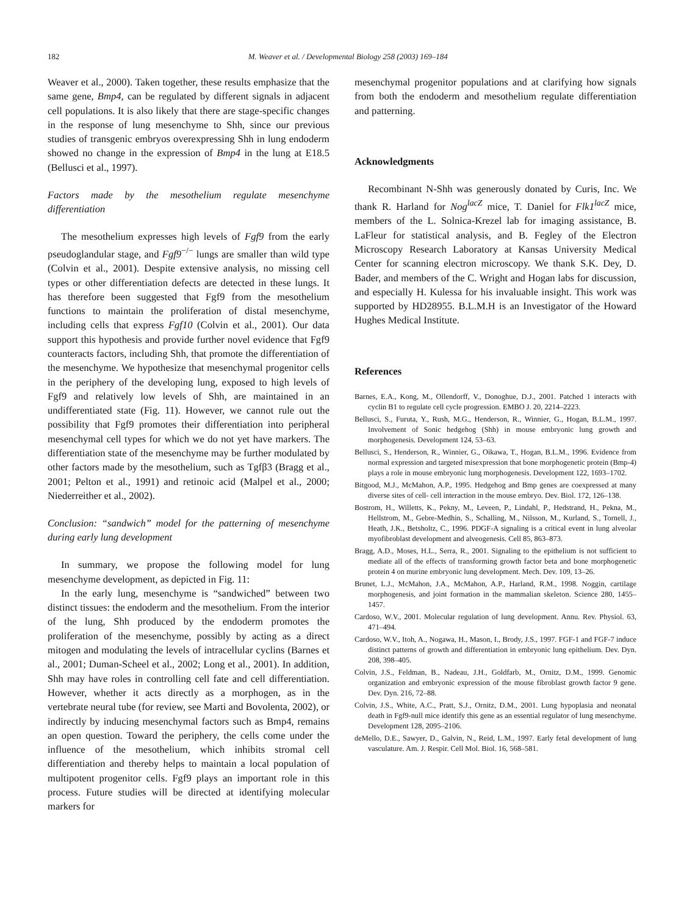182 M. Weaver et al. / Developmental Biology 258 (2003) 169–184
Weaver et al., 2000). Taken together, these results emphasize that the same gene, Bmp4, can be regulated by different signals in adjacent cell populations. It is also likely that there are stage-specific changes in the response of lung mesenchyme to Shh, since our previous studies of transgenic embryos overexpressing Shh in lung endoderm showed no change in the expression of Bmp4 in the lung at E18.5 (Bellusci et al., 1997).
Factors made by the mesothelium regulate mesenchyme differentiation
The mesothelium expresses high levels of Fgf9 from the early pseudoglandular stage, and Fgf9<sup>−/−</sup> lungs are smaller than wild type (Colvin et al., 2001). Despite extensive analysis, no missing cell types or other differentiation defects are detected in these lungs. It has therefore been suggested that Fgf9 from the mesothelium functions to maintain the proliferation of distal mesenchyme, including cells that express Fgf10 (Colvin et al., 2001). Our data support this hypothesis and provide further novel evidence that Fgf9 counteracts factors, including Shh, that promote the differentiation of the mesenchyme. We hypothesize that mesenchymal progenitor cells in the periphery of the developing lung, exposed to high levels of Fgf9 and relatively low levels of Shh, are maintained in an undifferentiated state (Fig. 11). However, we cannot rule out the possibility that Fgf9 promotes their differentiation into peripheral mesenchymal cell types for which we do not yet have markers. The differentiation state of the mesenchyme may be further modulated by other factors made by the mesothelium, such as Tgfβ3 (Bragg et al., 2001; Pelton et al., 1991) and retinoic acid (Malpel et al., 2000; Niederreither et al., 2002).
Conclusion: “sandwich” model for the patterning of mesenchyme during early lung development
In summary, we propose the following model for lung mesenchyme development, as depicted in Fig. 11:
In the early lung, mesenchyme is “sandwiched” between two distinct tissues: the endoderm and the mesothelium. From the interior of the lung, Shh produced by the endoderm promotes the proliferation of the mesenchyme, possibly by acting as a direct mitogen and modulating the levels of intracellular cyclins (Barnes et al., 2001; Duman-Scheel et al., 2002; Long et al., 2001). In addition, Shh may have roles in controlling cell fate and cell differentiation. However, whether it acts directly as a morphogen, as in the vertebrate neural tube (for review, see Marti and Bovolenta, 2002), or indirectly by inducing mesenchymal factors such as Bmp4, remains an open question. Toward the periphery, the cells come under the influence of the mesothelium, which inhibits stromal cell differentiation and thereby helps to maintain a local population of multipotent progenitor cells. Fgf9 plays an important role in this process. Future studies will be directed at identifying molecular markers for
mesenchymal progenitor populations and at clarifying how signals from both the endoderm and mesothelium regulate differentiation and patterning.
Acknowledgments
Recombinant N-Shh was generously donated by Curis, Inc. We thank R. Harland for Nog<sup>lacZ</sup> mice, T. Daniel for Flk1<sup>lacZ</sup> mice, members of the L. Solnica-Krezel lab for imaging assistance, B. LaFleur for statistical analysis, and B. Fegley of the Electron Microscopy Research Laboratory at Kansas University Medical Center for scanning electron microscopy. We thank S.K. Dey, D. Bader, and members of the C. Wright and Hogan labs for discussion, and especially H. Kulessa for his invaluable insight. This work was supported by HD28955. B.L.M.H is an Investigator of the Howard Hughes Medical Institute.
References
Barnes, E.A., Kong, M., Ollendorff, V., Donoghue, D.J., 2001. Patched 1 interacts with cyclin B1 to regulate cell cycle progression. EMBO J. 20, 2214–2223.
Bellusci, S., Furuta, Y., Rush, M.G., Henderson, R., Winnier, G., Hogan, B.L.M., 1997. Involvement of Sonic hedgehog (Shh) in mouse embryonic lung growth and morphogenesis. Development 124, 53–63.
Bellusci, S., Henderson, R., Winnier, G., Oikawa, T., Hogan, B.L.M., 1996. Evidence from normal expression and targeted misexpression that bone morphogenetic protein (Bmp-4) plays a role in mouse embryonic lung morphogenesis. Development 122, 1693–1702.
Bitgood, M.J., McMahon, A.P., 1995. Hedgehog and Bmp genes are coexpressed at many diverse sites of cell- cell interaction in the mouse embryo. Dev. Biol. 172, 126–138.
Bostrom, H., Willetts, K., Pekny, M., Leveen, P., Lindahl, P., Hedstrand, H., Pekna, M., Hellstrom, M., Gebre-Medhin, S., Schalling, M., Nilsson, M., Kurland, S., Tornell, J., Heath, J.K., Betsholtz, C., 1996. PDGF-A signaling is a critical event in lung alveolar myofibroblast development and alveogenesis. Cell 85, 863–873.
Bragg, A.D., Moses, H.L., Serra, R., 2001. Signaling to the epithelium is not sufficient to mediate all of the effects of transforming growth factor beta and bone morphogenetic protein 4 on murine embryonic lung development. Mech. Dev. 109, 13–26.
Brunet, L.J., McMahon, J.A., McMahon, A.P., Harland, R.M., 1998. Noggin, cartilage morphogenesis, and joint formation in the mammalian skeleton. Science 280, 1455–1457.
Cardoso, W.V., 2001. Molecular regulation of lung development. Annu. Rev. Physiol. 63, 471–494.
Cardoso, W.V., Itoh, A., Nogawa, H., Mason, I., Brody, J.S., 1997. FGF-1 and FGF-7 induce distinct patterns of growth and differentiation in embryonic lung epithelium. Dev. Dyn. 208, 398–405.
Colvin, J.S., Feldman, B., Nadeau, J.H., Goldfarb, M., Ornitz, D.M., 1999. Genomic organization and embryonic expression of the mouse fibroblast growth factor 9 gene. Dev. Dyn. 216, 72–88.
Colvin, J.S., White, A.C., Pratt, S.J., Ornitz, D.M., 2001. Lung hypoplasia and neonatal death in Fgf9-null mice identify this gene as an essential regulator of lung mesenchyme. Development 128, 2095–2106.
deMello, D.E., Sawyer, D., Galvin, N., Reid, L.M., 1997. Early fetal development of lung vasculature. Am. J. Respir. Cell Mol. Biol. 16, 568–581.